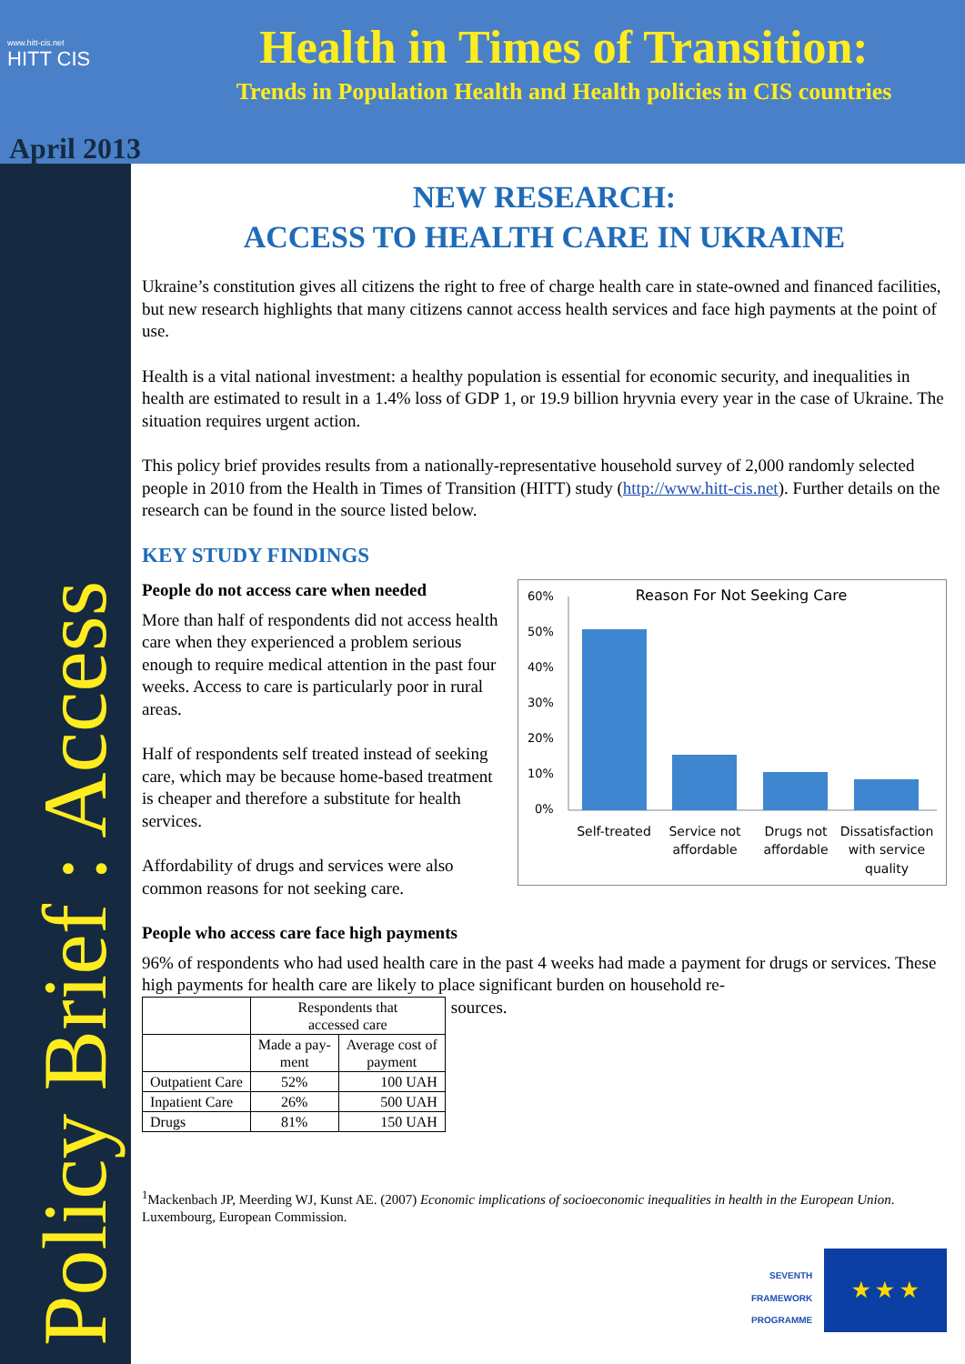www.hitt-cis.net
HITT CIS
April 2013
Health in Times of Transition:
Trends in Population Health and Health policies in CIS countries
Policy Brief : Access
NEW RESEARCH:
ACCESS TO HEALTH CARE IN UKRAINE
Ukraine’s constitution gives all citizens the right to free of charge health care in state-owned and financed facilities, but new research highlights that many citizens cannot access health services and face high payments at the point of use.
Health is a vital national investment: a healthy population is essential for economic security, and inequalities in health are estimated to result in a 1.4% loss of GDP 1, or 19.9 billion hryvnia every year in the case of Ukraine. The situation requires urgent action.
This policy brief provides results from a nationally-representative household survey of 2,000 randomly selected people in 2010 from the Health in Times of Transition (HITT) study (http://www.hitt-cis.net). Further details on the research can be found in the source listed below.
KEY STUDY FINDINGS
People do not access care when needed
More than half of respondents did not access health care when they experienced a problem serious enough to require medical attention in the past four weeks. Access to care is particularly poor in rural areas.
Half of respondents self treated instead of seeking care, which may be because home-based treatment is cheaper and therefore a substitute for health services.
Affordability of drugs and services were also common reasons for not seeking care.
Reason For Not Seeking Care
60%
50%
40%
30%
20%
10%
0%
Self-treated
Service not
affordable
Drugs not
affordable
Dissatisfaction
with service
quality
People who access care face high payments
96% of respondents who had used health care in the past 4 weeks had made a payment for drugs or services. These high payments for health care are likely to place significant burden on household re-
| | Respondents that accessed care | |
| --- | --- | --- |
| | Made a pay- ment | Average cost of payment |
| Outpatient Care | 52% | 100 UAH |
| Inpatient Care | 26% | 500 UAH |
| Drugs | 81% | 150 UAH |
sources.
<sup>1</sup> Mackenbach JP, Meerding WJ, Kunst AE. (2007) Economic implications of socioeconomic inequalities in health in the European Union. Luxembourg, European Commission.
SEVENTH FRAMEWORK
PROGRAMME ★ ★ ★